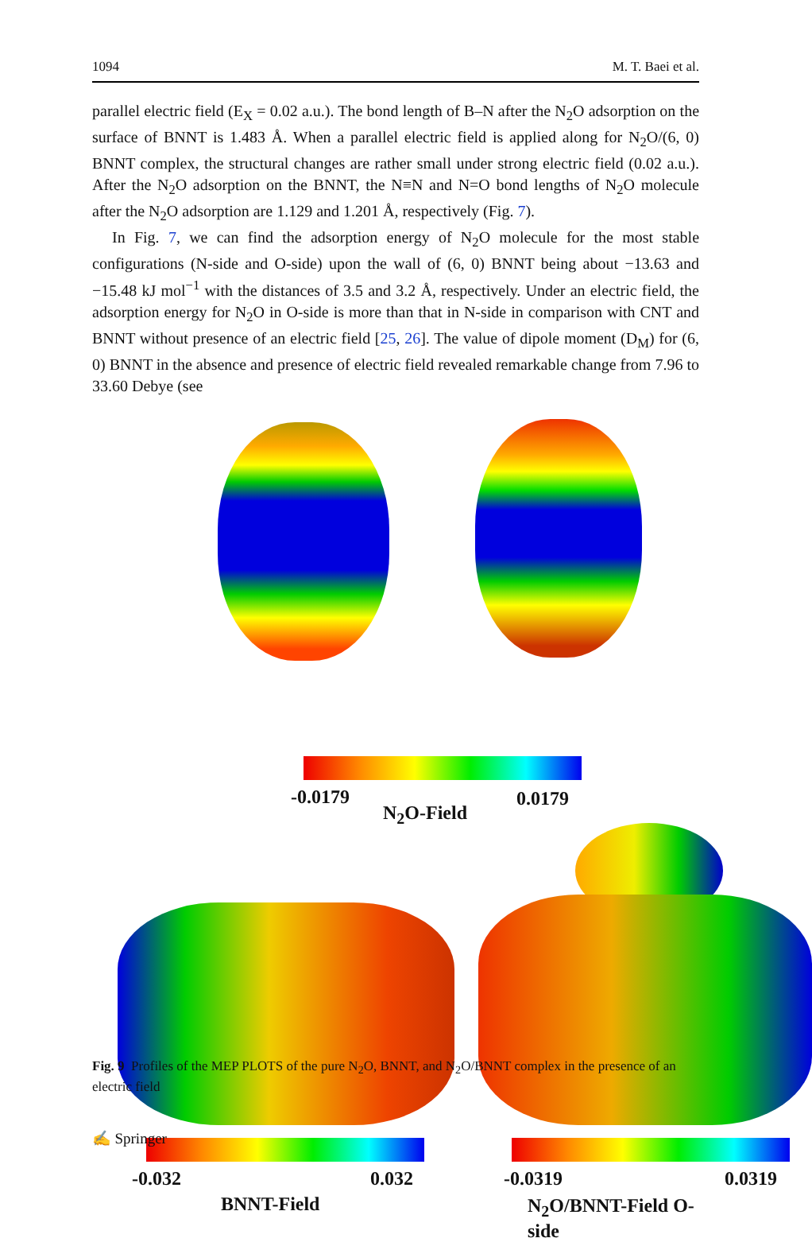1094 M. T. Baei et al.
parallel electric field (E<sub>X</sub> = 0.02 a.u.). The bond length of B–N after the N<sub>2</sub>O adsorption on the surface of BNNT is 1.483 Å. When a parallel electric field is applied along for N<sub>2</sub>O/(6, 0) BNNT complex, the structural changes are rather small under strong electric field (0.02 a.u.). After the N<sub>2</sub>O adsorption on the BNNT, the N≡N and N=O bond lengths of N<sub>2</sub>O molecule after the N<sub>2</sub>O adsorption are 1.129 and 1.201 Å, respectively (Fig. 7).
In Fig. 7, we can find the adsorption energy of N<sub>2</sub>O molecule for the most stable configurations (N-side and O-side) upon the wall of (6, 0) BNNT being about −13.63 and −15.48 kJ mol<sup>−1</sup> with the distances of 3.5 and 3.2 Å, respectively. Under an electric field, the adsorption energy for N<sub>2</sub>O in O-side is more than that in N-side in comparison with CNT and BNNT without presence of an electric field [25, 26]. The value of dipole moment (D<sub>M</sub>) for (6, 0) BNNT in the absence and presence of electric field revealed remarkable change from 7.96 to 33.60 Debye (see
-0.0179
N<sub>2</sub>O-Field
0.0179
-0.032 0.032 -0.0319 0.0319
BNNT-Field N<sub>2</sub>O/BNNT-Field O-side
Fig. 9 Profiles of the MEP PLOTS of the pure N<sub>2</sub>O, BNNT, and N<sub>2</sub>O/BNNT complex in the presence of an electric field
✍ Springer